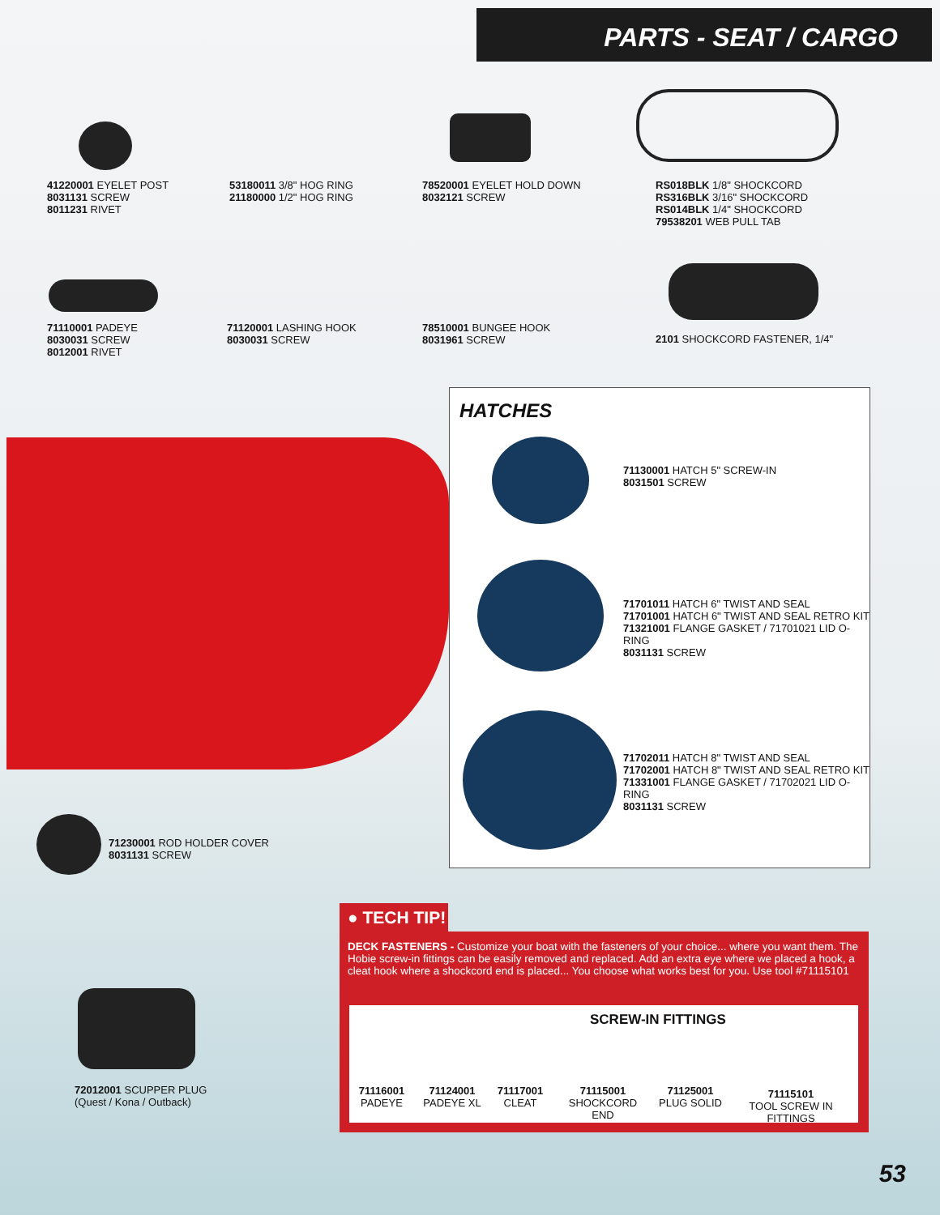PARTS - SEAT / CARGO
41220001 EYELET POST
8031131 SCREW
8011231 RIVET
53180011 3/8" HOG RING
21180000 1/2" HOG RING
78520001 EYELET HOLD DOWN
8032121 SCREW
RS018BLK 1/8" SHOCKCORD
RS316BLK 3/16" SHOCKCORD
RS014BLK 1/4" SHOCKCORD
79538201 WEB PULL TAB
71110001 PADEYE
8030031 SCREW
8012001 RIVET
71120001 LASHING HOOK
8030031 SCREW
78510001 BUNGEE HOOK
8031961 SCREW
2101 SHOCKCORD FASTENER, 1/4"
71230001 ROD HOLDER COVER
8031131 SCREW
HATCHES
71130001 HATCH 5" SCREW-IN
8031501 SCREW
71701011 HATCH 6" TWIST AND SEAL
71701001 HATCH 6" TWIST AND SEAL RETRO KIT
71321001 FLANGE GASKET / 71701021 LID O-RING
8031131 SCREW
71702011 HATCH 8" TWIST AND SEAL
71702001 HATCH 8" TWIST AND SEAL RETRO KIT
71331001 FLANGE GASKET / 71702021 LID O-RING
8031131 SCREW
72012001 SCUPPER PLUG
(Quest / Kona / Outback)
● TECH TIP!
DECK FASTENERS - Customize your boat with the fasteners of your choice... where you want them. The Hobie screw-in fittings can be easily removed and replaced. Add an extra eye where we placed a hook, a cleat hook where a shockcord end is placed... You choose what works best for you. Use tool #71115101
SCREW-IN FITTINGS
71116001
PADEYE
71124001
PADEYE XL
71117001
CLEAT
71115001
SHOCKCORD END
71125001
PLUG SOLID
71115101
TOOL SCREW IN FITTINGS
53